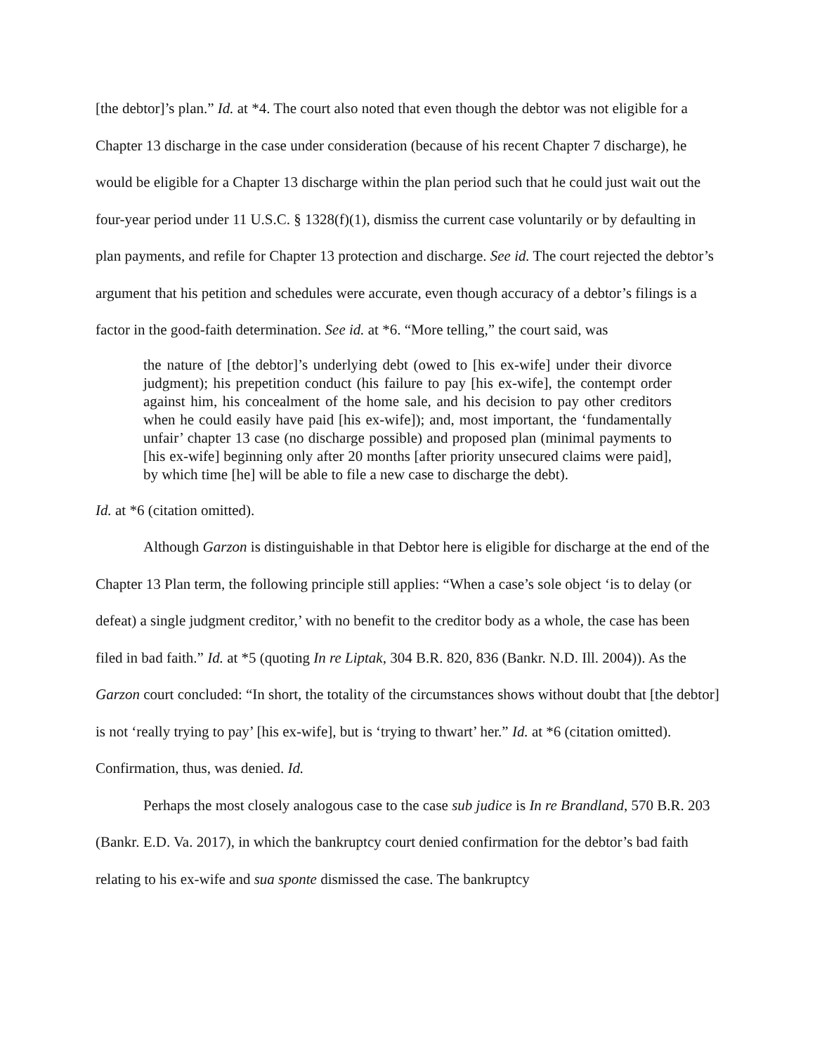[the debtor]’s plan.” Id. at *4. The court also noted that even though the debtor was not eligible for a Chapter 13 discharge in the case under consideration (because of his recent Chapter 7 discharge), he would be eligible for a Chapter 13 discharge within the plan period such that he could just wait out the four-year period under 11 U.S.C. § 1328(f)(1), dismiss the current case voluntarily or by defaulting in plan payments, and refile for Chapter 13 protection and discharge. See id. The court rejected the debtor’s argument that his petition and schedules were accurate, even though accuracy of a debtor’s filings is a factor in the good-faith determination. See id. at *6. “More telling,” the court said, was
the nature of [the debtor]’s underlying debt (owed to [his ex-wife] under their divorce judgment); his prepetition conduct (his failure to pay [his ex-wife], the contempt order against him, his concealment of the home sale, and his decision to pay other creditors when he could easily have paid [his ex-wife]); and, most important, the ‘fundamentally unfair’ chapter 13 case (no discharge possible) and proposed plan (minimal payments to [his ex-wife] beginning only after 20 months [after priority unsecured claims were paid], by which time [he] will be able to file a new case to discharge the debt).
Id. at *6 (citation omitted).
Although Garzon is distinguishable in that Debtor here is eligible for discharge at the end of the Chapter 13 Plan term, the following principle still applies: “When a case’s sole object ‘is to delay (or defeat) a single judgment creditor,’ with no benefit to the creditor body as a whole, the case has been filed in bad faith.” Id. at *5 (quoting In re Liptak, 304 B.R. 820, 836 (Bankr. N.D. Ill. 2004)). As the Garzon court concluded: “In short, the totality of the circumstances shows without doubt that [the debtor] is not ‘really trying to pay’ [his ex-wife], but is ‘trying to thwart’ her.” Id. at *6 (citation omitted). Confirmation, thus, was denied. Id.
Perhaps the most closely analogous case to the case sub judice is In re Brandland, 570 B.R. 203 (Bankr. E.D. Va. 2017), in which the bankruptcy court denied confirmation for the debtor’s bad faith relating to his ex-wife and sua sponte dismissed the case. The bankruptcy